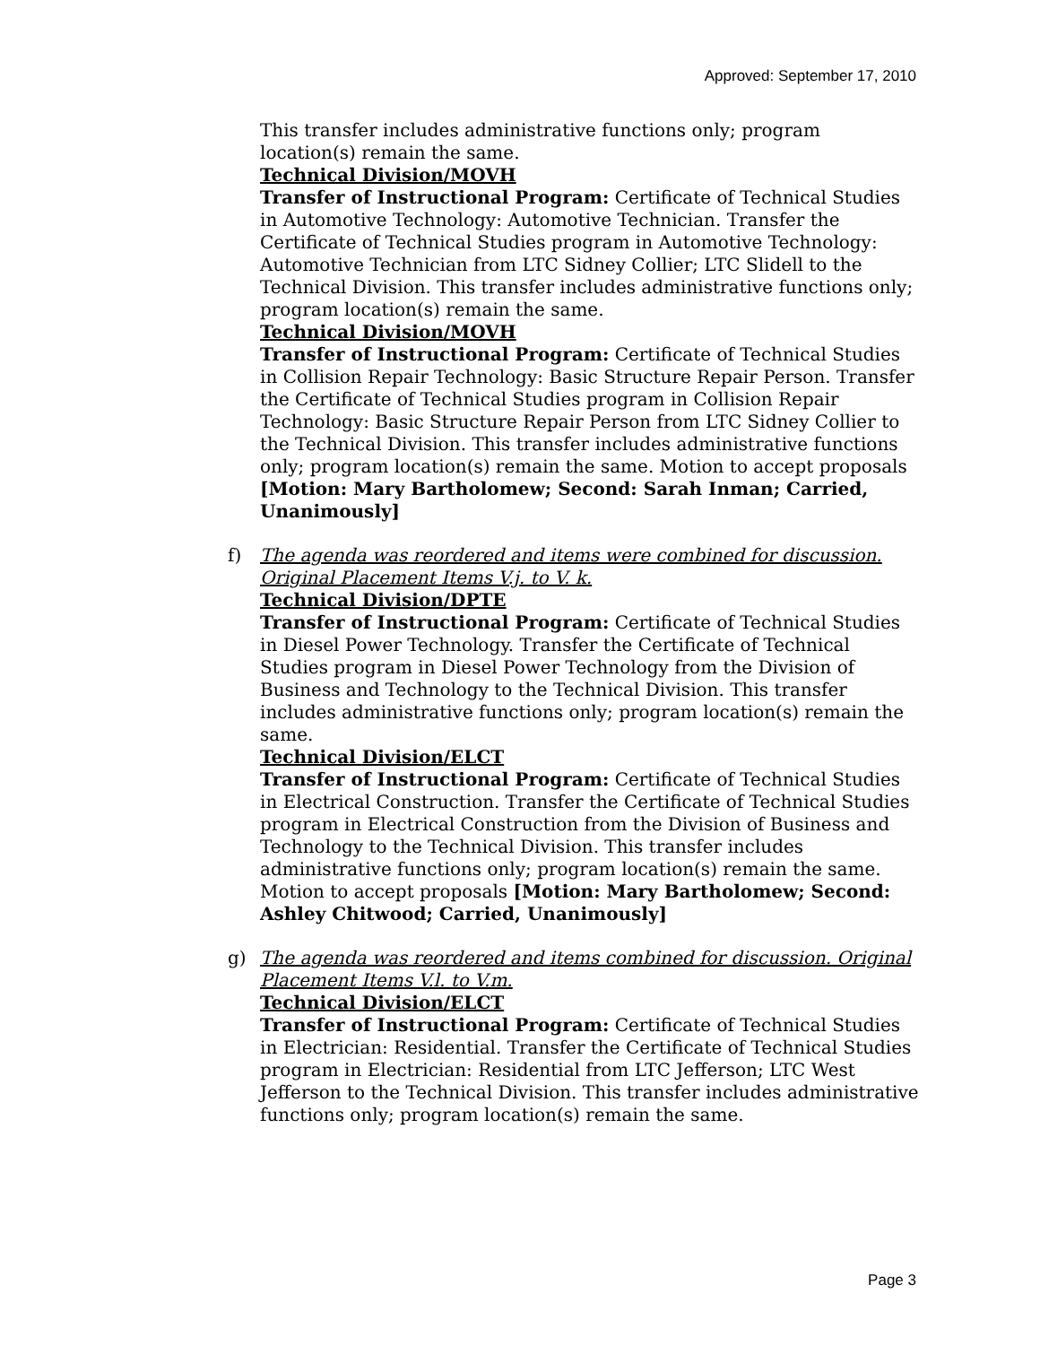Approved: September 17, 2010
This transfer includes administrative functions only; program location(s) remain the same.
Technical Division/MOVH
Transfer of Instructional Program: Certificate of Technical Studies in Automotive Technology: Automotive Technician. Transfer the Certificate of Technical Studies program in Automotive Technology: Automotive Technician from LTC Sidney Collier; LTC Slidell to the Technical Division. This transfer includes administrative functions only; program location(s) remain the same.
Technical Division/MOVH
Transfer of Instructional Program: Certificate of Technical Studies in Collision Repair Technology: Basic Structure Repair Person. Transfer the Certificate of Technical Studies program in Collision Repair Technology: Basic Structure Repair Person from LTC Sidney Collier to the Technical Division. This transfer includes administrative functions only; program location(s) remain the same. Motion to accept proposals [Motion: Mary Bartholomew; Second: Sarah Inman; Carried, Unanimously]
f)
The agenda was reordered and items were combined for discussion. Original Placement Items V.j. to V. k.
Technical Division/DPTE
Transfer of Instructional Program: Certificate of Technical Studies in Diesel Power Technology. Transfer the Certificate of Technical Studies program in Diesel Power Technology from the Division of Business and Technology to the Technical Division. This transfer includes administrative functions only; program location(s) remain the same.
Technical Division/ELCT
Transfer of Instructional Program: Certificate of Technical Studies in Electrical Construction. Transfer the Certificate of Technical Studies program in Electrical Construction from the Division of Business and Technology to the Technical Division. This transfer includes administrative functions only; program location(s) remain the same. Motion to accept proposals [Motion: Mary Bartholomew; Second: Ashley Chitwood; Carried, Unanimously]
g)
The agenda was reordered and items combined for discussion. Original Placement Items V.l. to V.m.
Technical Division/ELCT
Transfer of Instructional Program: Certificate of Technical Studies in Electrician: Residential. Transfer the Certificate of Technical Studies program in Electrician: Residential from LTC Jefferson; LTC West Jefferson to the Technical Division. This transfer includes administrative functions only; program location(s) remain the same.
Page 3